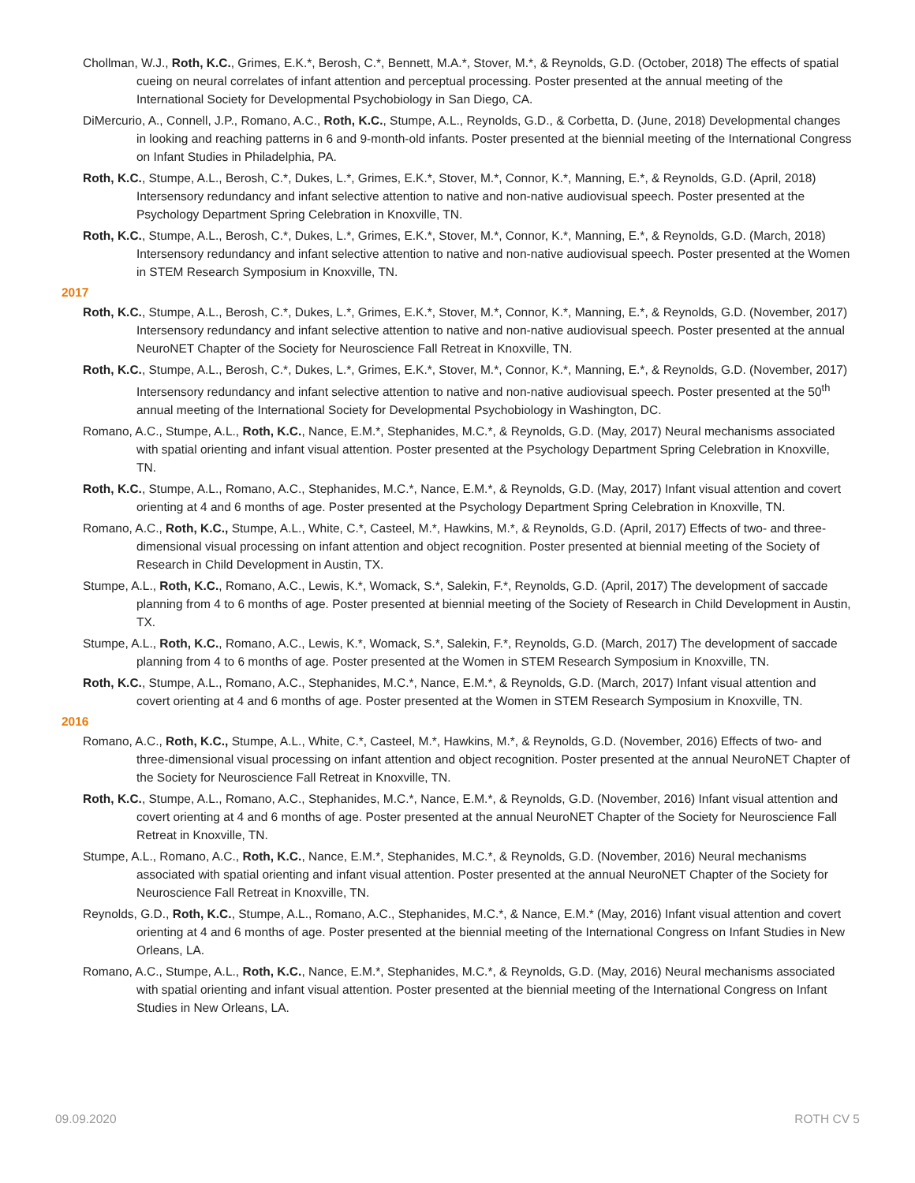Chollman, W.J., Roth, K.C., Grimes, E.K.*, Berosh, C.*, Bennett, M.A.*, Stover, M.*, & Reynolds, G.D. (October, 2018) The effects of spatial cueing on neural correlates of infant attention and perceptual processing. Poster presented at the annual meeting of the International Society for Developmental Psychobiology in San Diego, CA.
DiMercurio, A., Connell, J.P., Romano, A.C., Roth, K.C., Stumpe, A.L., Reynolds, G.D., & Corbetta, D. (June, 2018) Developmental changes in looking and reaching patterns in 6 and 9-month-old infants. Poster presented at the biennial meeting of the International Congress on Infant Studies in Philadelphia, PA.
Roth, K.C., Stumpe, A.L., Berosh, C.*, Dukes, L.*, Grimes, E.K.*, Stover, M.*, Connor, K.*, Manning, E.*, & Reynolds, G.D. (April, 2018) Intersensory redundancy and infant selective attention to native and non-native audiovisual speech. Poster presented at the Psychology Department Spring Celebration in Knoxville, TN.
Roth, K.C., Stumpe, A.L., Berosh, C.*, Dukes, L.*, Grimes, E.K.*, Stover, M.*, Connor, K.*, Manning, E.*, & Reynolds, G.D. (March, 2018) Intersensory redundancy and infant selective attention to native and non-native audiovisual speech. Poster presented at the Women in STEM Research Symposium in Knoxville, TN.
2017
Roth, K.C., Stumpe, A.L., Berosh, C.*, Dukes, L.*, Grimes, E.K.*, Stover, M.*, Connor, K.*, Manning, E.*, & Reynolds, G.D. (November, 2017) Intersensory redundancy and infant selective attention to native and non-native audiovisual speech. Poster presented at the annual NeuroNET Chapter of the Society for Neuroscience Fall Retreat in Knoxville, TN.
Roth, K.C., Stumpe, A.L., Berosh, C.*, Dukes, L.*, Grimes, E.K.*, Stover, M.*, Connor, K.*, Manning, E.*, & Reynolds, G.D. (November, 2017) Intersensory redundancy and infant selective attention to native and non-native audiovisual speech. Poster presented at the 50<sup>th</sup> annual meeting of the International Society for Developmental Psychobiology in Washington, DC.
Romano, A.C., Stumpe, A.L., Roth, K.C., Nance, E.M.*, Stephanides, M.C.*, & Reynolds, G.D. (May, 2017) Neural mechanisms associated with spatial orienting and infant visual attention. Poster presented at the Psychology Department Spring Celebration in Knoxville, TN.
Roth, K.C., Stumpe, A.L., Romano, A.C., Stephanides, M.C.*, Nance, E.M.*, & Reynolds, G.D. (May, 2017) Infant visual attention and covert orienting at 4 and 6 months of age. Poster presented at the Psychology Department Spring Celebration in Knoxville, TN.
Romano, A.C., Roth, K.C., Stumpe, A.L., White, C.*, Casteel, M.*, Hawkins, M.*, & Reynolds, G.D. (April, 2017) Effects of two- and three-dimensional visual processing on infant attention and object recognition. Poster presented at biennial meeting of the Society of Research in Child Development in Austin, TX.
Stumpe, A.L., Roth, K.C., Romano, A.C., Lewis, K.*, Womack, S.*, Salekin, F.*, Reynolds, G.D. (April, 2017) The development of saccade planning from 4 to 6 months of age. Poster presented at biennial meeting of the Society of Research in Child Development in Austin, TX.
Stumpe, A.L., Roth, K.C., Romano, A.C., Lewis, K.*, Womack, S.*, Salekin, F.*, Reynolds, G.D. (March, 2017) The development of saccade planning from 4 to 6 months of age. Poster presented at the Women in STEM Research Symposium in Knoxville, TN.
Roth, K.C., Stumpe, A.L., Romano, A.C., Stephanides, M.C.*, Nance, E.M.*, & Reynolds, G.D. (March, 2017) Infant visual attention and covert orienting at 4 and 6 months of age. Poster presented at the Women in STEM Research Symposium in Knoxville, TN.
2016
Romano, A.C., Roth, K.C., Stumpe, A.L., White, C.*, Casteel, M.*, Hawkins, M.*, & Reynolds, G.D. (November, 2016) Effects of two- and three-dimensional visual processing on infant attention and object recognition. Poster presented at the annual NeuroNET Chapter of the Society for Neuroscience Fall Retreat in Knoxville, TN.
Roth, K.C., Stumpe, A.L., Romano, A.C., Stephanides, M.C.*, Nance, E.M.*, & Reynolds, G.D. (November, 2016) Infant visual attention and covert orienting at 4 and 6 months of age. Poster presented at the annual NeuroNET Chapter of the Society for Neuroscience Fall Retreat in Knoxville, TN.
Stumpe, A.L., Romano, A.C., Roth, K.C., Nance, E.M.*, Stephanides, M.C.*, & Reynolds, G.D. (November, 2016) Neural mechanisms associated with spatial orienting and infant visual attention. Poster presented at the annual NeuroNET Chapter of the Society for Neuroscience Fall Retreat in Knoxville, TN.
Reynolds, G.D., Roth, K.C., Stumpe, A.L., Romano, A.C., Stephanides, M.C.*, & Nance, E.M.* (May, 2016) Infant visual attention and covert orienting at 4 and 6 months of age. Poster presented at the biennial meeting of the International Congress on Infant Studies in New Orleans, LA.
Romano, A.C., Stumpe, A.L., Roth, K.C., Nance, E.M.*, Stephanides, M.C.*, & Reynolds, G.D. (May, 2016) Neural mechanisms associated with spatial orienting and infant visual attention. Poster presented at the biennial meeting of the International Congress on Infant Studies in New Orleans, LA.
09.09.2020 ROTH CV 5